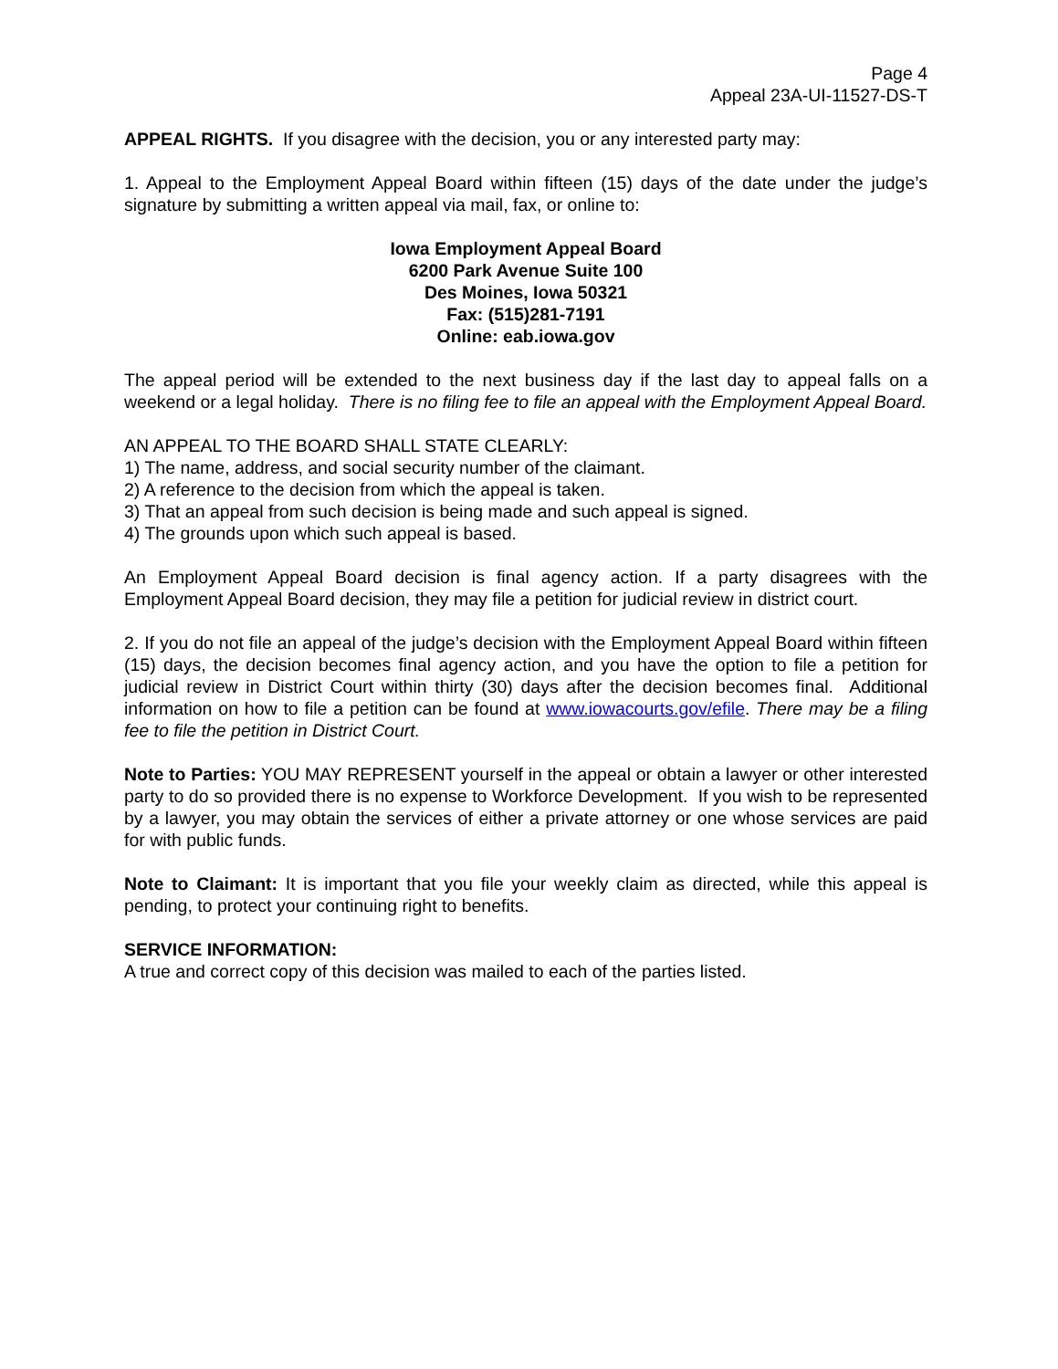Page 4
Appeal 23A-UI-11527-DS-T
APPEAL RIGHTS. If you disagree with the decision, you or any interested party may:
1. Appeal to the Employment Appeal Board within fifteen (15) days of the date under the judge’s signature by submitting a written appeal via mail, fax, or online to:
Iowa Employment Appeal Board
6200 Park Avenue Suite 100
Des Moines, Iowa 50321
Fax: (515)281-7191
Online: eab.iowa.gov
The appeal period will be extended to the next business day if the last day to appeal falls on a weekend or a legal holiday. There is no filing fee to file an appeal with the Employment Appeal Board.
AN APPEAL TO THE BOARD SHALL STATE CLEARLY:
1) The name, address, and social security number of the claimant.
2) A reference to the decision from which the appeal is taken.
3) That an appeal from such decision is being made and such appeal is signed.
4) The grounds upon which such appeal is based.
An Employment Appeal Board decision is final agency action. If a party disagrees with the Employment Appeal Board decision, they may file a petition for judicial review in district court.
2. If you do not file an appeal of the judge’s decision with the Employment Appeal Board within fifteen (15) days, the decision becomes final agency action, and you have the option to file a petition for judicial review in District Court within thirty (30) days after the decision becomes final. Additional information on how to file a petition can be found at www.iowacourts.gov/efile. There may be a filing fee to file the petition in District Court.
Note to Parties: YOU MAY REPRESENT yourself in the appeal or obtain a lawyer or other interested party to do so provided there is no expense to Workforce Development. If you wish to be represented by a lawyer, you may obtain the services of either a private attorney or one whose services are paid for with public funds.
Note to Claimant: It is important that you file your weekly claim as directed, while this appeal is pending, to protect your continuing right to benefits.
SERVICE INFORMATION:
A true and correct copy of this decision was mailed to each of the parties listed.